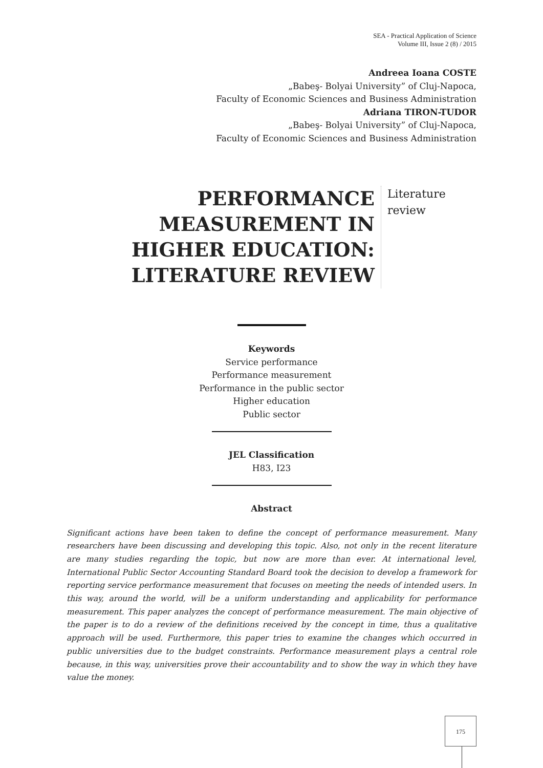SEA - Practical Application of Science
Volume III, Issue 2 (8) / 2015
Andreea Ioana COSTE
„Babeş- Bolyai University” of Cluj-Napoca,
Faculty of Economic Sciences and Business Administration
Adriana TIRON-TUDOR
„Babeş- Bolyai University” of Cluj-Napoca,
Faculty of Economic Sciences and Business Administration
PERFORMANCE MEASUREMENT IN HIGHER EDUCATION: LITERATURE REVIEW
Literature
review
Keywords
Service performance
Performance measurement
Performance in the public sector
Higher education
Public sector
JEL Classification
H83, I23
Abstract
Significant actions have been taken to define the concept of performance measurement. Many researchers have been discussing and developing this topic. Also, not only in the recent literature are many studies regarding the topic, but now are more than ever. At international level, International Public Sector Accounting Standard Board took the decision to develop a framework for reporting service performance measurement that focuses on meeting the needs of intended users. In this way, around the world, will be a uniform understanding and applicability for performance measurement. This paper analyzes the concept of performance measurement. The main objective of the paper is to do a review of the definitions received by the concept in time, thus a qualitative approach will be used. Furthermore, this paper tries to examine the changes which occurred in public universities due to the budget constraints. Performance measurement plays a central role because, in this way, universities prove their accountability and to show the way in which they have value the money.
175